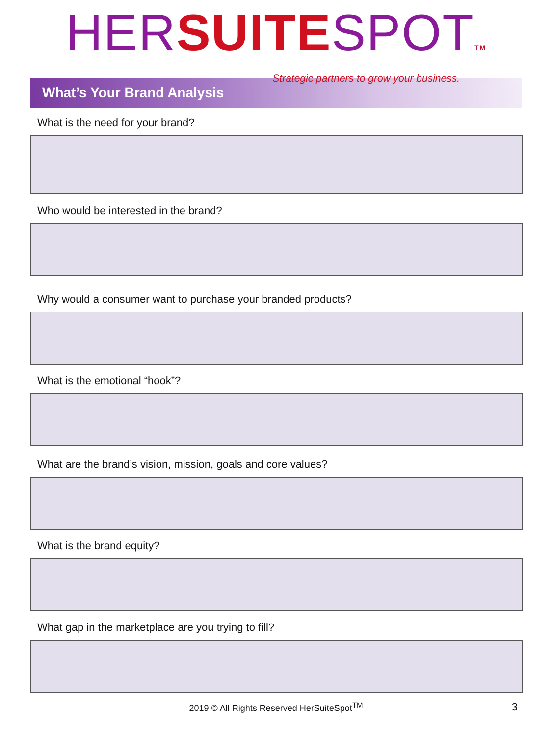HER SUITE SPOT TM
Strategic partners to grow your business.
What’s Your Brand Analysis
What is the need for your brand?
Who would be interested in the brand?
Why would a consumer want to purchase your branded products?
What is the emotional “hook”?
What are the brand’s vision, mission, goals and core values?
What is the brand equity?
What gap in the marketplace are you trying to fill?
2019 © All Rights Reserved HerSuiteSpot<sup>TM</sup> 3